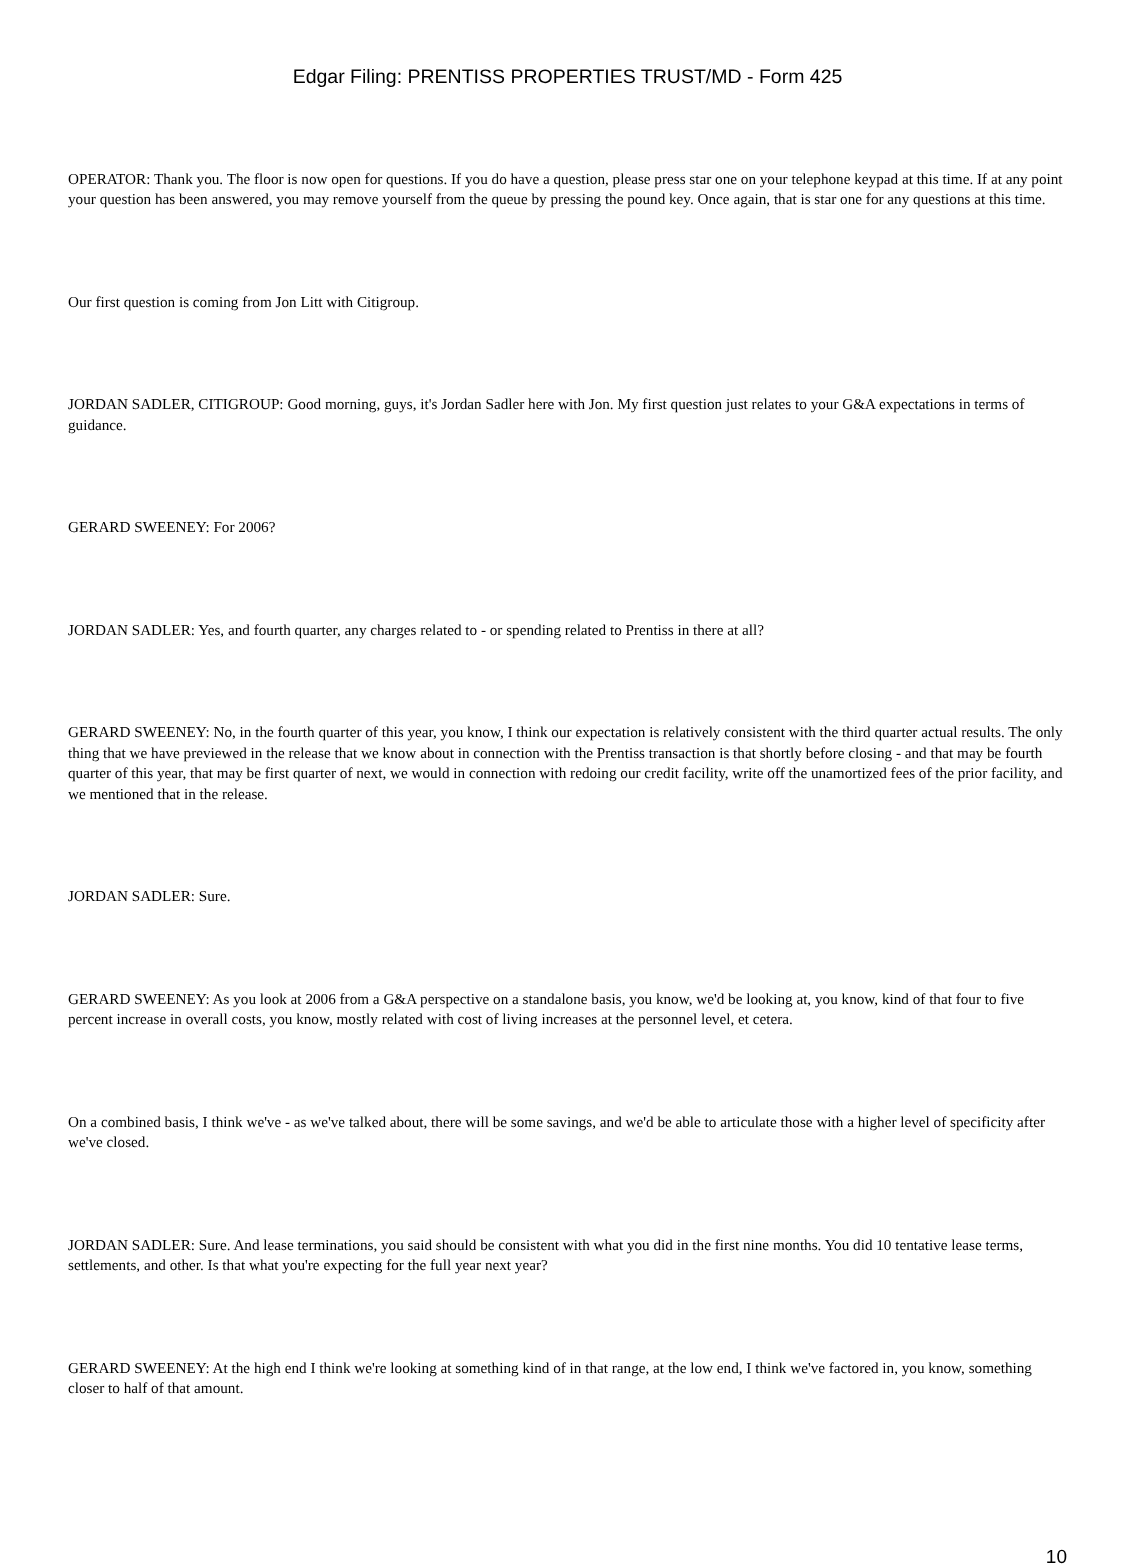Edgar Filing: PRENTISS PROPERTIES TRUST/MD - Form 425
OPERATOR: Thank you. The floor is now open for questions. If you do have a question, please press star one on your telephone keypad at this time. If at any point your question has been answered, you may remove yourself from the queue by pressing the pound key. Once again, that is star one for any questions at this time.
Our first question is coming from Jon Litt with Citigroup.
JORDAN SADLER, CITIGROUP: Good morning, guys, it's Jordan Sadler here with Jon. My first question just relates to your G&A expectations in terms of guidance.
GERARD SWEENEY: For 2006?
JORDAN SADLER: Yes, and fourth quarter, any charges related to - or spending related to Prentiss in there at all?
GERARD SWEENEY: No, in the fourth quarter of this year, you know, I think our expectation is relatively consistent with the third quarter actual results. The only thing that we have previewed in the release that we know about in connection with the Prentiss transaction is that shortly before closing - and that may be fourth quarter of this year, that may be first quarter of next, we would in connection with redoing our credit facility, write off the unamortized fees of the prior facility, and we mentioned that in the release.
JORDAN SADLER: Sure.
GERARD SWEENEY: As you look at 2006 from a G&A perspective on a standalone basis, you know, we'd be looking at, you know, kind of that four to five percent increase in overall costs, you know, mostly related with cost of living increases at the personnel level, et cetera.
On a combined basis, I think we've - as we've talked about, there will be some savings, and we'd be able to articulate those with a higher level of specificity after we've closed.
JORDAN SADLER: Sure. And lease terminations, you said should be consistent with what you did in the first nine months. You did 10 tentative lease terms, settlements, and other. Is that what you're expecting for the full year next year?
GERARD SWEENEY: At the high end I think we're looking at something kind of in that range, at the low end, I think we've factored in, you know, something closer to half of that amount.
10